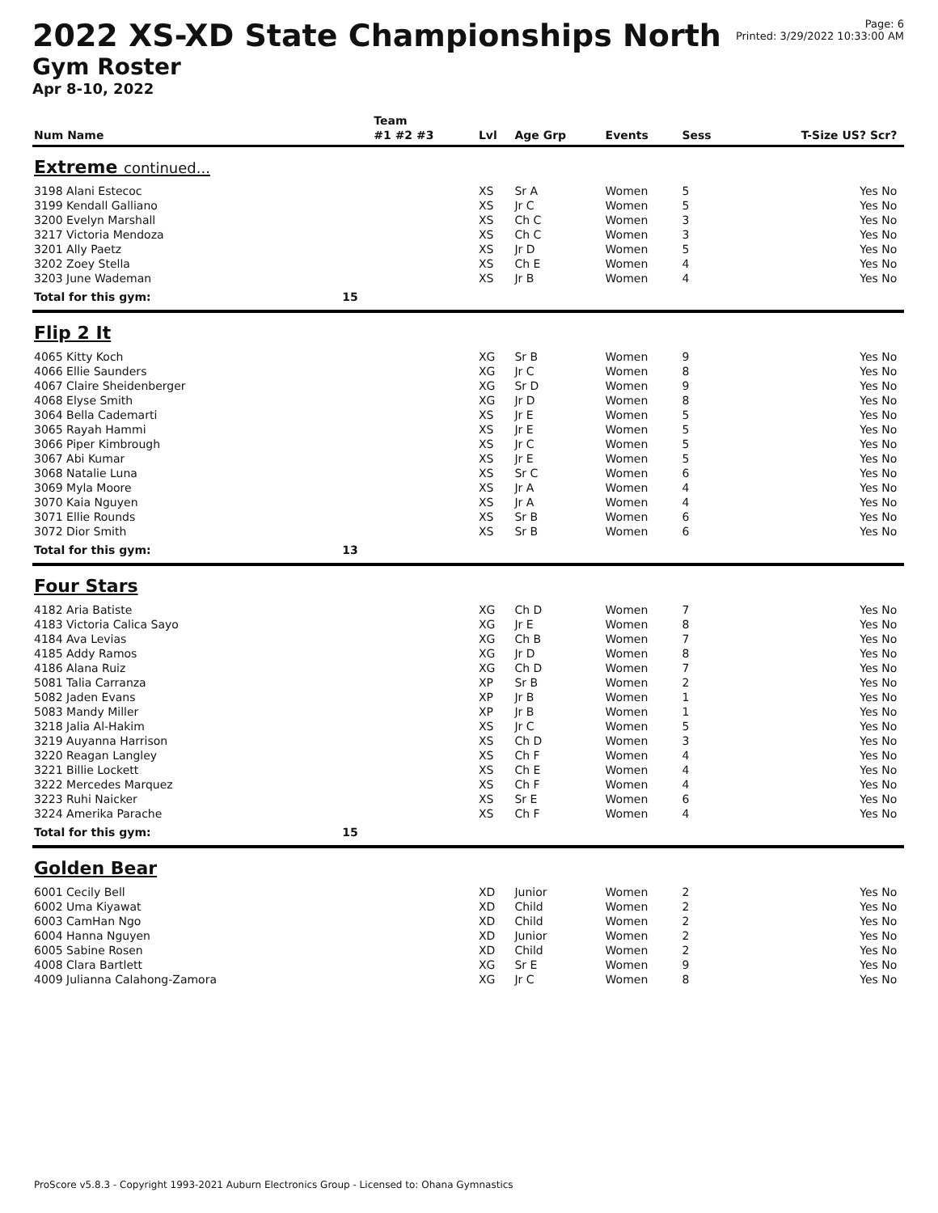2022 XS-XD State Championships North
Gym Roster
Apr 8-10, 2022
Page: 6
Printed: 3/29/2022 10:33:00 AM
| | | Team | | | | | | |
| --- | --- | --- | --- | --- | --- | --- | --- | --- |
| Num Name | | #1 #2 #3 | Lvl | Age Grp | Events | Sess | T-Size US? Scr? | |
| Extreme continued... | | | | | | | | |
| 3198 Alani Estecoc | | | XS | Sr A | Women | 5 | Yes No | |
| 3199 Kendall Galliano | | | XS | Jr C | Women | 5 | Yes No | |
| 3200 Evelyn Marshall | | | XS | Ch C | Women | 3 | Yes No | |
| 3217 Victoria Mendoza | | | XS | Ch C | Women | 3 | Yes No | |
| 3201 Ally Paetz | | | XS | Jr D | Women | 5 | Yes No | |
| 3202 Zoey Stella | | | XS | Ch E | Women | 4 | Yes No | |
| 3203 June Wademan | | | XS | Jr B | Women | 4 | Yes No | |
| Total for this gym: | 15 | | | | | | | |
| Flip 2 It | | | | | | | | |
| 4065 Kitty Koch | | | XG | Sr B | Women | 9 | Yes No | |
| 4066 Ellie Saunders | | | XG | Jr C | Women | 8 | Yes No | |
| 4067 Claire Sheidenberger | | | XG | Sr D | Women | 9 | Yes No | |
| 4068 Elyse Smith | | | XG | Jr D | Women | 8 | Yes No | |
| 3064 Bella Cademarti | | | XS | Jr E | Women | 5 | Yes No | |
| 3065 Rayah Hammi | | | XS | Jr E | Women | 5 | Yes No | |
| 3066 Piper Kimbrough | | | XS | Jr C | Women | 5 | Yes No | |
| 3067 Abi Kumar | | | XS | Jr E | Women | 5 | Yes No | |
| 3068 Natalie Luna | | | XS | Sr C | Women | 6 | Yes No | |
| 3069 Myla Moore | | | XS | Jr A | Women | 4 | Yes No | |
| 3070 Kaia Nguyen | | | XS | Jr A | Women | 4 | Yes No | |
| 3071 Ellie Rounds | | | XS | Sr B | Women | 6 | Yes No | |
| 3072 Dior Smith | | | XS | Sr B | Women | 6 | Yes No | |
| Total for this gym: | 13 | | | | | | | |
| Four Stars | | | | | | | | |
| 4182 Aria Batiste | | | XG | Ch D | Women | 7 | Yes No | |
| 4183 Victoria Calica Sayo | | | XG | Jr E | Women | 8 | Yes No | |
| 4184 Ava Levias | | | XG | Ch B | Women | 7 | Yes No | |
| 4185 Addy Ramos | | | XG | Jr D | Women | 8 | Yes No | |
| 4186 Alana Ruiz | | | XG | Ch D | Women | 7 | Yes No | |
| 5081 Talia Carranza | | | XP | Sr B | Women | 2 | Yes No | |
| 5082 Jaden Evans | | | XP | Jr B | Women | 1 | Yes No | |
| 5083 Mandy Miller | | | XP | Jr B | Women | 1 | Yes No | |
| 3218 Jalia Al-Hakim | | | XS | Jr C | Women | 5 | Yes No | |
| 3219 Auyanna Harrison | | | XS | Ch D | Women | 3 | Yes No | |
| 3220 Reagan Langley | | | XS | Ch F | Women | 4 | Yes No | |
| 3221 Billie Lockett | | | XS | Ch E | Women | 4 | Yes No | |
| 3222 Mercedes Marquez | | | XS | Ch F | Women | 4 | Yes No | |
| 3223 Ruhi Naicker | | | XS | Sr E | Women | 6 | Yes No | |
| 3224 Amerika Parache | | | XS | Ch F | Women | 4 | Yes No | |
| Total for this gym: | 15 | | | | | | | |
| Golden Bear | | | | | | | | |
| 6001 Cecily Bell | | | XD | Junior | Women | 2 | Yes No | |
| 6002 Uma Kiyawat | | | XD | Child | Women | 2 | Yes No | |
| 6003 CamHan Ngo | | | XD | Child | Women | 2 | Yes No | |
| 6004 Hanna Nguyen | | | XD | Junior | Women | 2 | Yes No | |
| 6005 Sabine Rosen | | | XD | Child | Women | 2 | Yes No | |
| 4008 Clara Bartlett | | | XG | Sr E | Women | 9 | Yes No | |
| 4009 Julianna Calahong-Zamora | | | XG | Jr C | Women | 8 | Yes No | |
ProScore v5.8.3 - Copyright 1993-2021 Auburn Electronics Group - Licensed to: Ohana Gymnastics